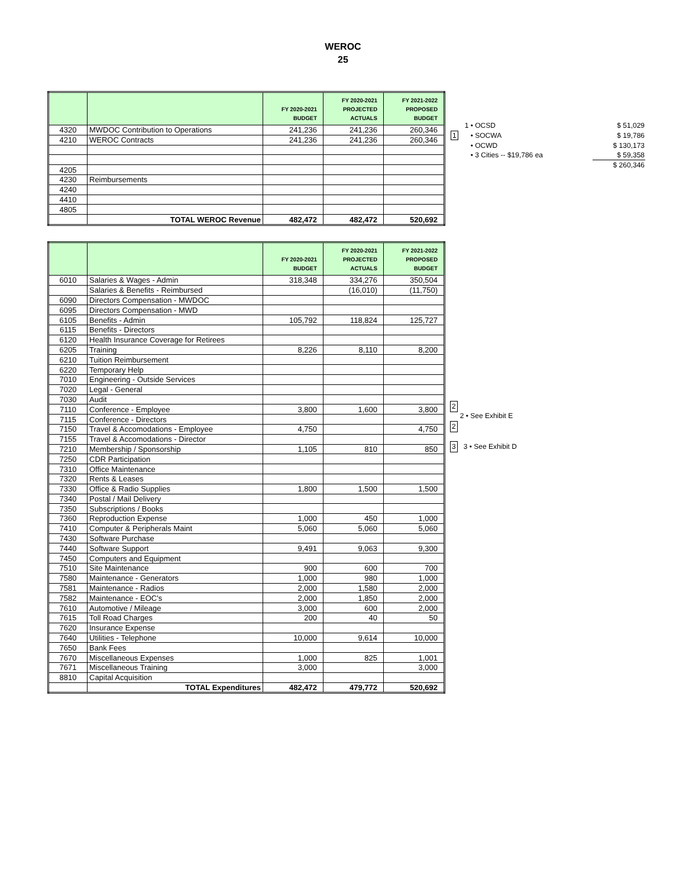WEROC
25
| | | FY 2020-2021 BUDGET | FY 2020-2021 PROJECTED ACTUALS | FY 2021-2022 PROPOSED BUDGET |
| --- | --- | --- | --- | --- |
| 4320 | MWDOC Contribution to Operations | 241,236 | 241,236 | 260,346 |
| 4210 | WEROC Contracts | 241,236 | 241,236 | 260,346 |
| 4205 | | | | |
| 4230 | Reimbursements | | | |
| 4240 | | | | |
| 4410 | | | | |
| 4805 | | | | |
| | TOTAL WEROC Revenue | 482,472 | 482,472 | 520,692 |
| | 1 • OCSD | $ 51,029 |
| 1 | • SOCWA | $ 19,786 |
| | • OCWD | $ 130,173 |
| | • 3 Cities -- $19,786 ea | $ 59,358 |
| | | $ 260,346 |
| | | FY 2020-2021 BUDGET | FY 2020-2021 PROJECTED ACTUALS | FY 2021-2022 PROPOSED BUDGET |
| --- | --- | --- | --- | --- |
| 6010 | Salaries & Wages - Admin | 318,348 | 334,276 | 350,504 |
| | Salaries & Benefits - Reimbursed | | (16,010) | (11,750) |
| 6090 | Directors Compensation - MWDOC | | | |
| 6095 | Directors Compensation - MWD | | | |
| 6105 | Benefits - Admin | 105,792 | 118,824 | 125,727 |
| 6115 | Benefits - Directors | | | |
| 6120 | Health Insurance Coverage for Retirees | | | |
| 6205 | Training | 8,226 | 8,110 | 8,200 |
| 6210 | Tuition Reimbursement | | | |
| 6220 | Temporary Help | | | |
| 7010 | Engineering - Outside Services | | | |
| 7020 | Legal - General | | | |
| 7030 | Audit | | | |
| 7110 | Conference - Employee | 3,800 | 1,600 | 3,800 |
| 7115 | Conference - Directors | | | |
| 7150 | Travel & Accomodations - Employee | 4,750 | | 4,750 |
| 7155 | Travel & Accomodations - Director | | | |
| 7210 | Membership / Sponsorship | 1,105 | 810 | 850 |
| 7250 | CDR Participation | | | |
| 7310 | Office Maintenance | | | |
| 7320 | Rents & Leases | | | |
| 7330 | Office & Radio Supplies | 1,800 | 1,500 | 1,500 |
| 7340 | Postal / Mail Delivery | | | |
| 7350 | Subscriptions / Books | | | |
| 7360 | Reproduction Expense | 1,000 | 450 | 1,000 |
| 7410 | Computer & Peripherals Maint | 5,060 | 5,060 | 5,060 |
| 7430 | Software Purchase | | | |
| 7440 | Software Support | 9,491 | 9,063 | 9,300 |
| 7450 | Computers and Equipment | | | |
| 7510 | Site Maintenance | 900 | 600 | 700 |
| 7580 | Maintenance - Generators | 1,000 | 980 | 1,000 |
| 7581 | Maintenance - Radios | 2,000 | 1,580 | 2,000 |
| 7582 | Maintenance - EOC's | 2,000 | 1,850 | 2,000 |
| 7610 | Automotive / Mileage | 3,000 | 600 | 2,000 |
| 7615 | Toll Road Charges | 200 | 40 | 50 |
| 7620 | Insurance Expense | | | |
| 7640 | Utilities - Telephone | 10,000 | 9,614 | 10,000 |
| 7650 | Bank Fees | | | |
| 7670 | Miscellaneous Expenses | 1,000 | 825 | 1,001 |
| 7671 | Miscellaneous Training | 3,000 | | 3,000 |
| 8810 | Capital Acquisition | | | |
| | TOTAL Expenditures | 482,472 | 479,772 | 520,692 |
2
2 • See Exhibit E
2
3 3 • See Exhibit D